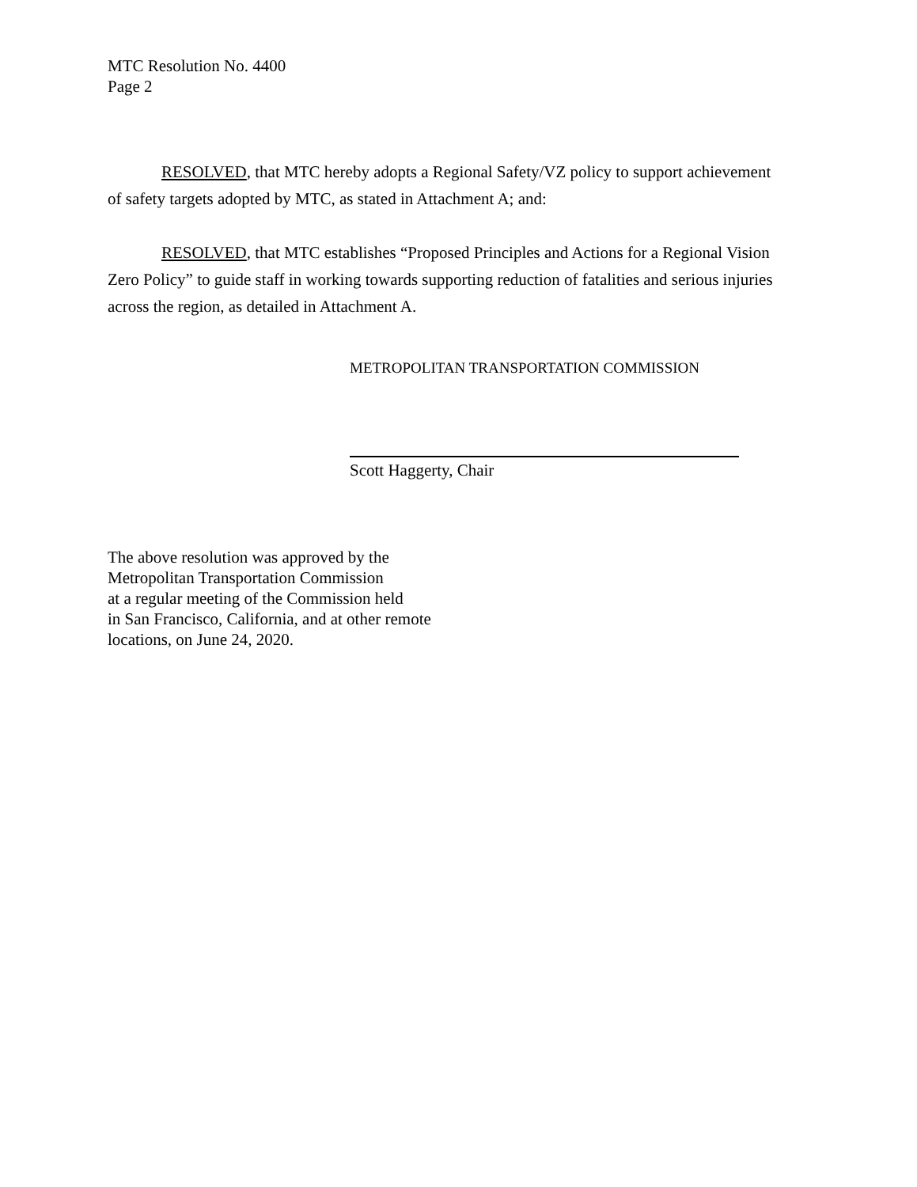MTC Resolution No. 4400
Page 2
RESOLVED, that MTC hereby adopts a Regional Safety/VZ policy to support achievement of safety targets adopted by MTC, as stated in Attachment A; and:
RESOLVED, that MTC establishes “Proposed Principles and Actions for a Regional Vision Zero Policy” to guide staff in working towards supporting reduction of fatalities and serious injuries across the region, as detailed in Attachment A.
METROPOLITAN TRANSPORTATION COMMISSION
Scott Haggerty, Chair
The above resolution was approved by the
Metropolitan Transportation Commission
at a regular meeting of the Commission held
in San Francisco, California, and at other remote
locations, on June 24, 2020.